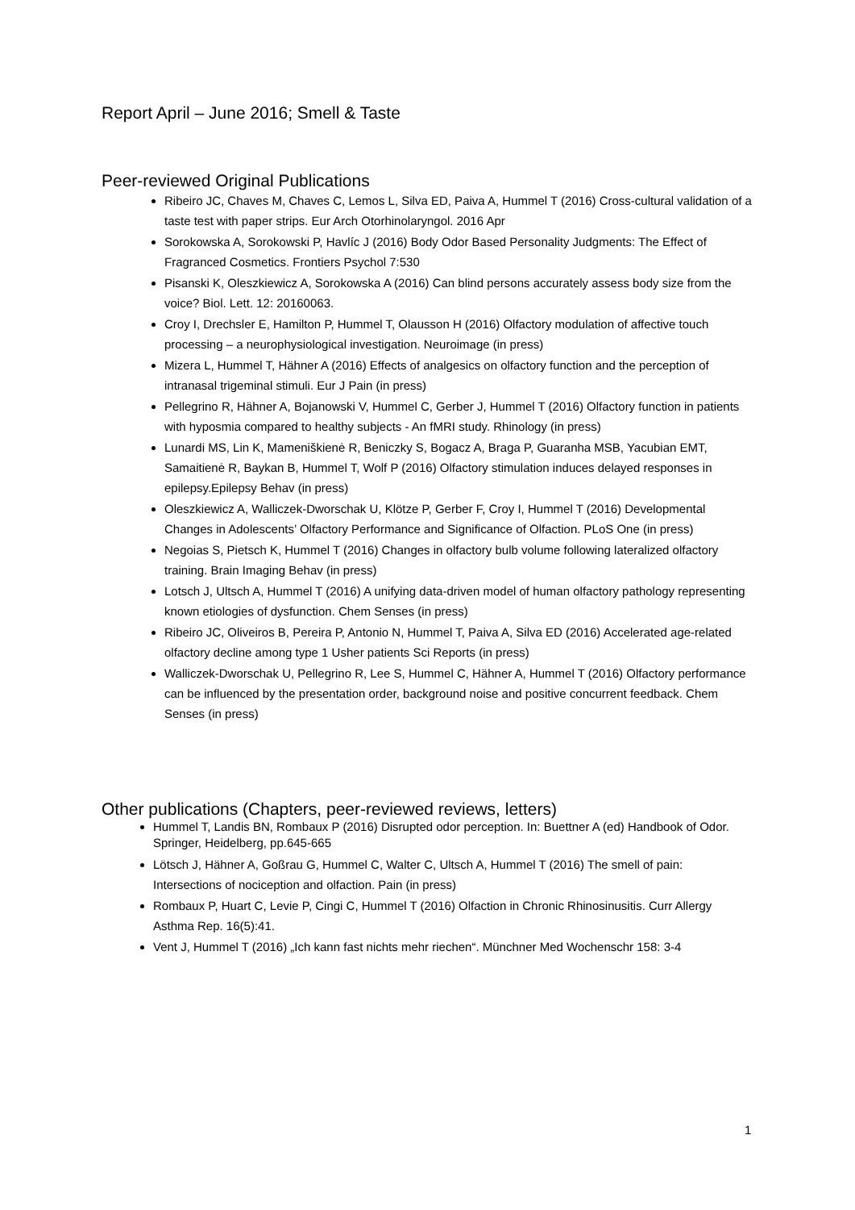Report April – June 2016; Smell & Taste
Peer-reviewed Original Publications
Ribeiro JC, Chaves M, Chaves C, Lemos L, Silva ED, Paiva A, Hummel T (2016) Cross-cultural validation of a taste test with paper strips. Eur Arch Otorhinolaryngol. 2016 Apr
Sorokowska A, Sorokowski P, Havlíc J (2016) Body Odor Based Personality Judgments: The Effect of Fragranced Cosmetics. Frontiers Psychol 7:530
Pisanski K, Oleszkiewicz A, Sorokowska A (2016) Can blind persons accurately assess body size from the voice? Biol. Lett. 12: 20160063.
Croy I, Drechsler E, Hamilton P, Hummel T, Olausson H (2016) Olfactory modulation of affective touch processing – a neurophysiological investigation. Neuroimage (in press)
Mizera L, Hummel T, Hähner A (2016) Effects of analgesics on olfactory function and the perception of intranasal trigeminal stimuli. Eur J Pain (in press)
Pellegrino R, Hähner A, Bojanowski V, Hummel C, Gerber J, Hummel T (2016) Olfactory function in patients with hyposmia compared to healthy subjects - An fMRI study. Rhinology (in press)
Lunardi MS, Lin K, Mameniškienė R, Beniczky S, Bogacz A, Braga P, Guaranha MSB, Yacubian EMT, Samaitienė R, Baykan B, Hummel T, Wolf P (2016) Olfactory stimulation induces delayed responses in epilepsy.Epilepsy Behav (in press)
Oleszkiewicz A, Walliczek-Dworschak U, Klötze P, Gerber F, Croy I, Hummel T (2016) Developmental Changes in Adolescents’ Olfactory Performance and Significance of Olfaction. PLoS One (in press)
Negoias S, Pietsch K, Hummel T (2016) Changes in olfactory bulb volume following lateralized olfactory training. Brain Imaging Behav (in press)
Lotsch J, Ultsch A, Hummel T (2016) A unifying data-driven model of human olfactory pathology representing known etiologies of dysfunction. Chem Senses (in press)
Ribeiro JC, Oliveiros B, Pereira P, Antonio N, Hummel T, Paiva A, Silva ED (2016) Accelerated age-related olfactory decline among type 1 Usher patients Sci Reports (in press)
Walliczek-Dworschak U, Pellegrino R, Lee S, Hummel C, Hähner A, Hummel T (2016) Olfactory performance can be influenced by the presentation order, background noise and positive concurrent feedback. Chem Senses (in press)
Other publications (Chapters, peer-reviewed reviews, letters)
Hummel T, Landis BN, Rombaux P (2016) Disrupted odor perception. In: Buettner A (ed) Handbook of Odor. Springer, Heidelberg, pp.645-665
Lötsch J, Hähner A, Goßrau G, Hummel C, Walter C, Ultsch A, Hummel T (2016) The smell of pain: Intersections of nociception and olfaction. Pain (in press)
Rombaux P, Huart C, Levie P, Cingi C, Hummel T (2016) Olfaction in Chronic Rhinosinusitis. Curr Allergy Asthma Rep. 16(5):41.
Vent J, Hummel T (2016) „Ich kann fast nichts mehr riechen“. Münchner Med Wochenschr 158: 3-4
1